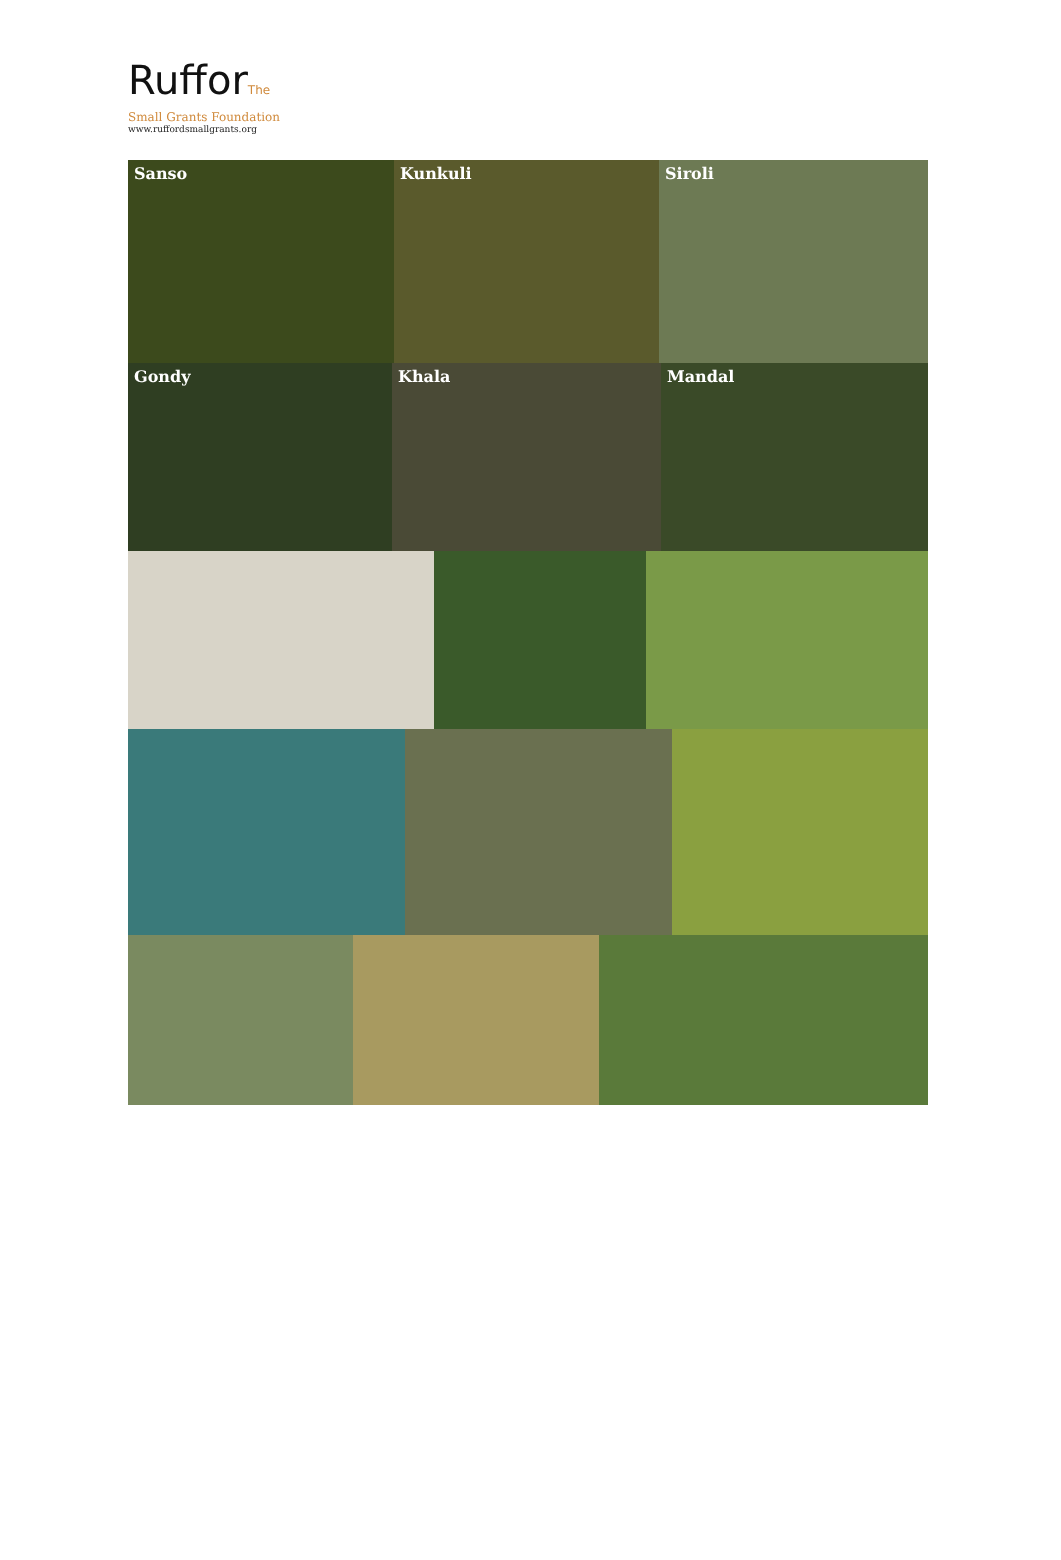RufforThe
Small Grants Foundation
www.ruffordsmallgrants.org
Sanso Kunkuli Siroli
Gondy Khala Mandal